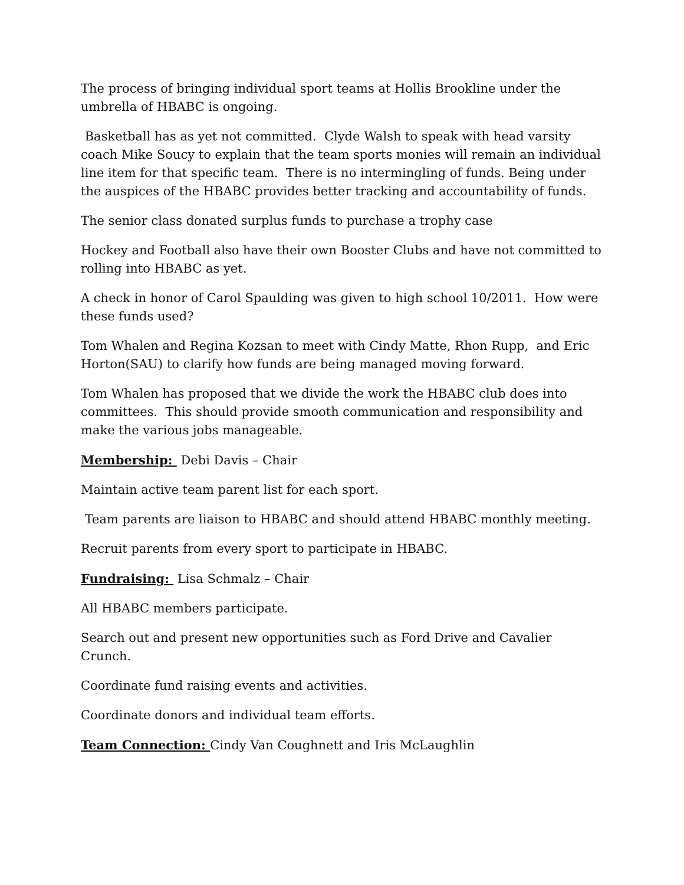The process of bringing individual sport teams at Hollis Brookline under the umbrella of HBABC is ongoing.
Basketball has as yet not committed. Clyde Walsh to speak with head varsity coach Mike Soucy to explain that the team sports monies will remain an individual line item for that specific team. There is no intermingling of funds. Being under the auspices of the HBABC provides better tracking and accountability of funds.
The senior class donated surplus funds to purchase a trophy case
Hockey and Football also have their own Booster Clubs and have not committed to rolling into HBABC as yet.
A check in honor of Carol Spaulding was given to high school 10/2011. How were these funds used?
Tom Whalen and Regina Kozsan to meet with Cindy Matte, Rhon Rupp, and Eric Horton(SAU) to clarify how funds are being managed moving forward.
Tom Whalen has proposed that we divide the work the HBABC club does into committees. This should provide smooth communication and responsibility and make the various jobs manageable.
Membership: Debi Davis – Chair
Maintain active team parent list for each sport.
Team parents are liaison to HBABC and should attend HBABC monthly meeting.
Recruit parents from every sport to participate in HBABC.
Fundraising: Lisa Schmalz – Chair
All HBABC members participate.
Search out and present new opportunities such as Ford Drive and Cavalier Crunch.
Coordinate fund raising events and activities.
Coordinate donors and individual team efforts.
Team Connection: Cindy Van Coughnett and Iris McLaughlin